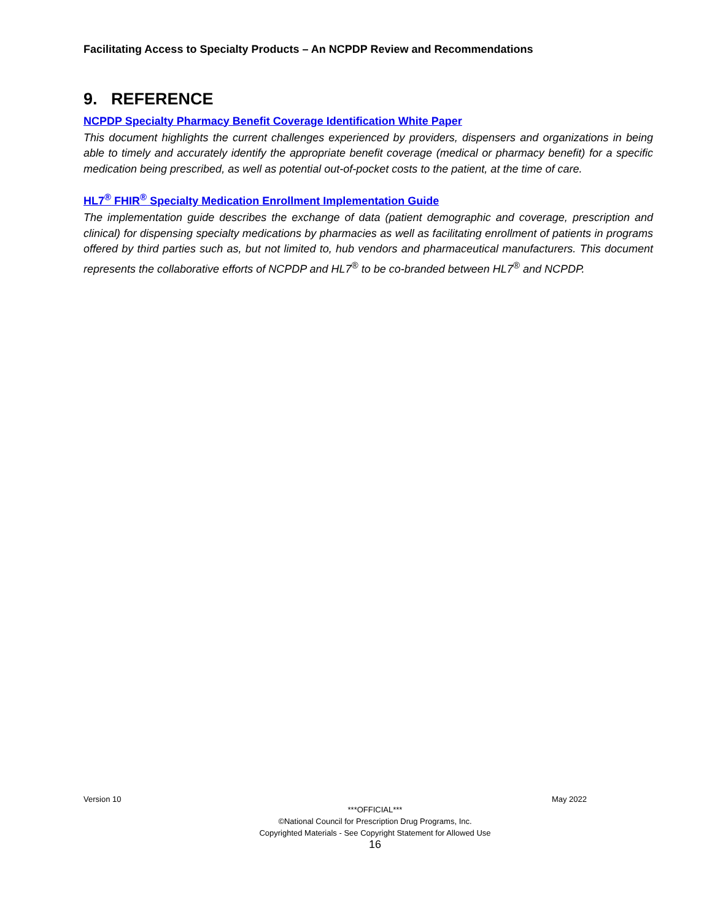Facilitating Access to Specialty Products – An NCPDP Review and Recommendations
9. REFERENCE
NCPDP Specialty Pharmacy Benefit Coverage Identification White Paper
This document highlights the current challenges experienced by providers, dispensers and organizations in being able to timely and accurately identify the appropriate benefit coverage (medical or pharmacy benefit) for a specific medication being prescribed, as well as potential out-of-pocket costs to the patient, at the time of care.
HL7<sup>®</sup> FHIR<sup>®</sup> Specialty Medication Enrollment Implementation Guide
The implementation guide describes the exchange of data (patient demographic and coverage, prescription and clinical) for dispensing specialty medications by pharmacies as well as facilitating enrollment of patients in programs offered by third parties such as, but not limited to, hub vendors and pharmaceutical manufacturers. This document represents the collaborative efforts of NCPDP and HL7<sup>®</sup> to be co-branded between HL7<sup>®</sup> and NCPDP.
Version 10 May 2022
***OFFICIAL***
©National Council for Prescription Drug Programs, Inc.
Copyrighted Materials - See Copyright Statement for Allowed Use
16